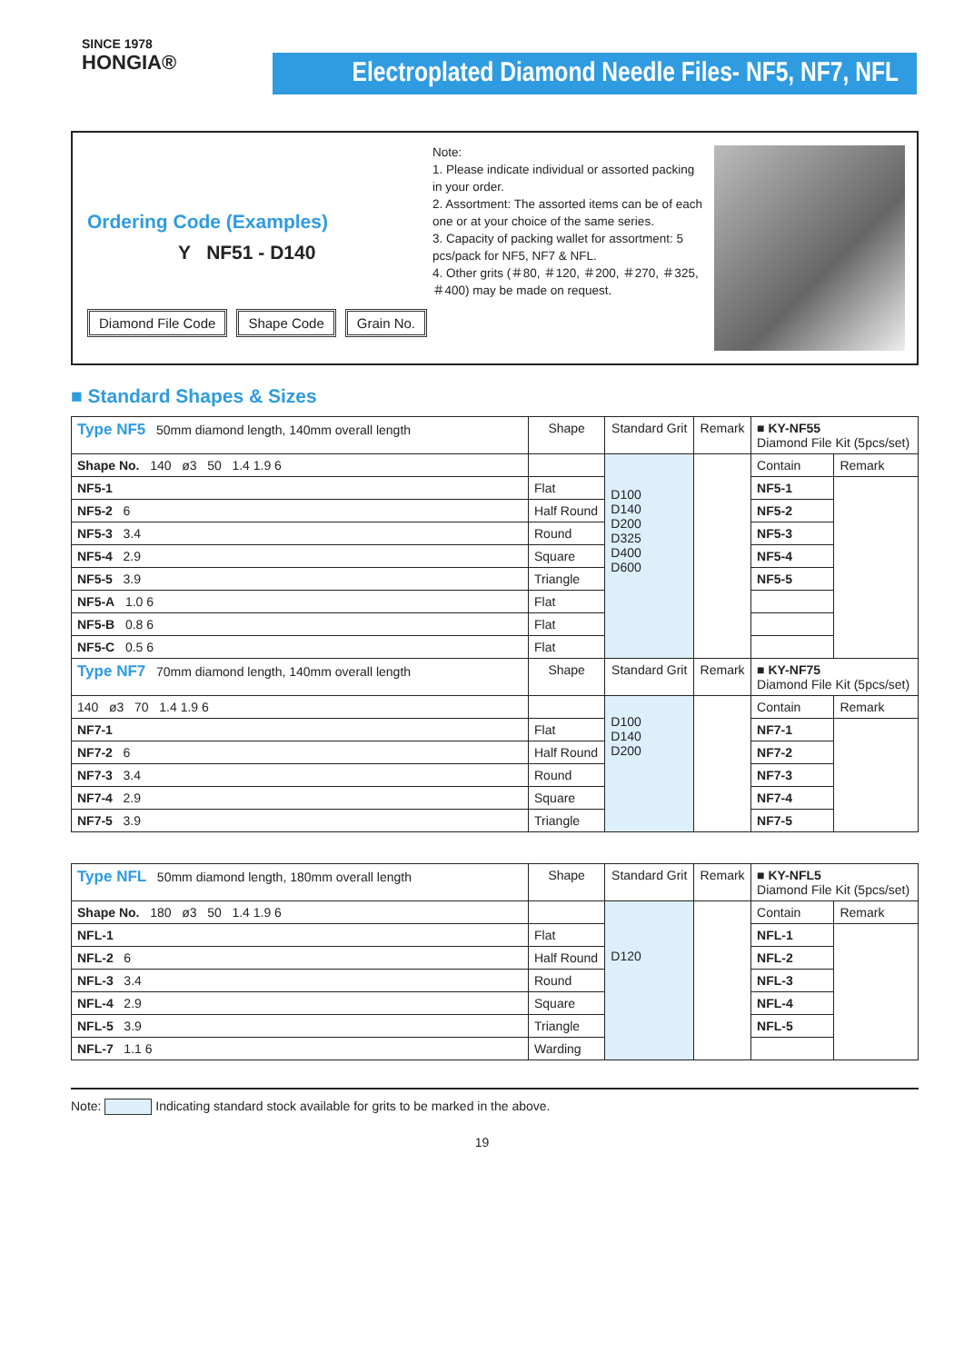SINCE 1978
HONGIA®
Electroplated Diamond Needle Files- NF5, NF7, NFL
Ordering Code (Examples)
Y NF51 - D140
Diamond File Code Shape Code Grain No.
Note:
1. Please indicate individual or assorted packing in your order.
2. Assortment: The assorted items can be of each one or at your choice of the same series.
3. Capacity of packing wallet for assortment: 5 pcs/pack for NF5, NF7 & NFL.
4. Other grits (＃80, ＃120, ＃200, ＃270, ＃325, ＃400) may be made on request.
■ Standard Shapes & Sizes
| Type NF5 50mm diamond length, 140mm overall length | Shape | Standard Grit | Remark | ■ KY-NF55 Diamond File Kit (5pcs/set) | |
| --- | --- | --- | --- | --- | --- |
| Shape No. 140 ø3 50 1.4 1.9 6 | | D100 D140 D200 D325 D400 D600 | | Contain | Remark |
| NF5-1 | Flat | | | NF5-1 | |
| NF5-2 6 | Half Round | | | NF5-2 | |
| NF5-3 3.4 | Round | | | NF5-3 | |
| NF5-4 2.9 | Square | | | NF5-4 | |
| NF5-5 3.9 | Triangle | | | NF5-5 | |
| NF5-A 1.0 6 | Flat | | | | |
| NF5-B 0.8 6 | Flat | | | | |
| NF5-C 0.5 6 | Flat | | | | |
| Type NF7 70mm diamond length, 140mm overall length | Shape | Standard Grit | Remark | ■ KY-NF75 Diamond File Kit (5pcs/set) | |
| 140 ø3 70 1.4 1.9 6 | | D100 D140 D200 | | Contain | Remark |
| NF7-1 | Flat | | | NF7-1 | |
| NF7-2 6 | Half Round | | | NF7-2 | |
| NF7-3 3.4 | Round | | | NF7-3 | |
| NF7-4 2.9 | Square | | | NF7-4 | |
| NF7-5 3.9 | Triangle | | | NF7-5 | |
| Type NFL 50mm diamond length, 180mm overall length | Shape | Standard Grit | Remark | ■ KY-NFL5 Diamond File Kit (5pcs/set) | |
| --- | --- | --- | --- | --- | --- |
| Shape No. 180 ø3 50 1.4 1.9 6 | | D120 | | Contain | Remark |
| NFL-1 | Flat | | | NFL-1 | |
| NFL-2 6 | Half Round | | | NFL-2 | |
| NFL-3 3.4 | Round | | | NFL-3 | |
| NFL-4 2.9 | Square | | | NFL-4 | |
| NFL-5 3.9 | Triangle | | | NFL-5 | |
| NFL-7 1.1 6 | Warding | | | | |
Note: Indicating standard stock available for grits to be marked in the above.
19